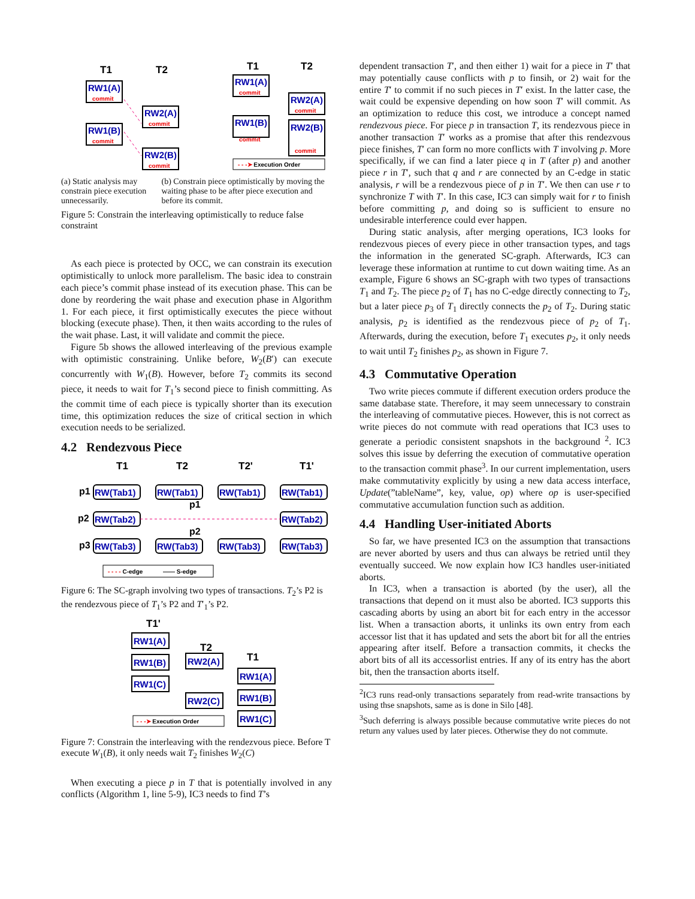T1
T2
RW1(A)
commit
RW1(B)
commit
RW2(A)
commit
RW2(B)
commit
T1
T2
RW1(A)
commit
RW1(B)
commit
RW2(A)
commit
RW2(B)
commit
- - -➤ Execution Order
(a) Static analysis may constrain piece execution unnecessarily.
(b) Constrain piece optimistically by moving the waiting phase to be after piece execution and before its commit.
Figure 5: Constrain the interleaving optimistically to reduce false constraint
As each piece is protected by OCC, we can constrain its execution optimistically to unlock more parallelism. The basic idea to constrain each piece’s commit phase instead of its execution phase. This can be done by reordering the wait phase and execution phase in Algorithm 1. For each piece, it first optimistically executes the piece without blocking (execute phase). Then, it then waits according to the rules of the wait phase. Last, it will validate and commit the piece.
Figure 5b shows the allowed interleaving of the previous example with optimistic constraining. Unlike before, W<sub>2</sub>(B′) can execute concurrently with W<sub>1</sub>(B). However, before T<sub>2</sub> commits its second piece, it needs to wait for T<sub>1</sub>’s second piece to finish committing. As the commit time of each piece is typically shorter than its execution time, this optimization reduces the size of critical section in which execution needs to be serialized.
4.2 Rendezvous Piece
T1
T2
T2'
T1'
p1
p2
p3
p1
p2
RW(Tab1)
RW(Tab1)
RW(Tab1)
RW(Tab1)
RW(Tab2)
RW(Tab2)
RW(Tab3)
RW(Tab3)
RW(Tab3)
RW(Tab3)
- - - - C-edge
—— S-edge
Figure 6: The SC-graph involving two types of transactions. T<sub>2</sub>’s P2 is the rendezvous piece of T<sub>1</sub>’s P2 and T′<sub>1</sub>’s P2.
T1'
T2
T1
RW1(A)
RW1(B)
RW1(C)
RW2(A)
RW2(C)
RW1(A)
RW1(B)
RW1(C)
- - -➤ Execution Order
Figure 7: Constrain the interleaving with the rendezvous piece. Before T execute W<sub>1</sub>(B), it only needs wait T<sub>2</sub> finishes W<sub>2</sub>(C)
When executing a piece p in T that is potentially involved in any conflicts (Algorithm 1, line 5-9), IC3 needs to find T’s
dependent transaction T′, and then either 1) wait for a piece in T′ that may potentially cause conflicts with p to finsih, or 2) wait for the entire T′ to commit if no such pieces in T′ exist. In the latter case, the wait could be expensive depending on how soon T′ will commit. As an optimization to reduce this cost, we introduce a concept named rendezvous piece. For piece p in transaction T, its rendezvous piece in another transaction T′ works as a promise that after this rendezvous piece finishes, T′ can form no more conflicts with T involving p. More specifically, if we can find a later piece q in T (after p) and another piece r in T′, such that q and r are connected by an C-edge in static analysis, r will be a rendezvous piece of p in T′. We then can use r to synchronize T with T′. In this case, IC3 can simply wait for r to finish before committing p, and doing so is sufficient to ensure no undesirable interference could ever happen.
During static analysis, after merging operations, IC3 looks for rendezvous pieces of every piece in other transaction types, and tags the information in the generated SC-graph. Afterwards, IC3 can leverage these information at runtime to cut down waiting time. As an example, Figure 6 shows an SC-graph with two types of transactions T<sub>1</sub> and T<sub>2</sub>. The piece p<sub>2</sub> of T<sub>1</sub> has no C-edge directly connecting to T<sub>2</sub>, but a later piece p<sub>3</sub> of T<sub>1</sub> directly connects the p<sub>2</sub> of T<sub>2</sub>. During static analysis, p<sub>2</sub> is identified as the rendezvous piece of p<sub>2</sub> of T<sub>1</sub>. Afterwards, during the execution, before T<sub>1</sub> executes p<sub>2</sub>, it only needs to wait until T<sub>2</sub> finishes p<sub>2</sub>, as shown in Figure 7.
4.3 Commutative Operation
Two write pieces commute if different execution orders produce the same database state. Therefore, it may seem unnecessary to constrain the interleaving of commutative pieces. However, this is not correct as write pieces do not commute with read operations that IC3 uses to generate a periodic consistent snapshots in the background <sup>2</sup>. IC3 solves this issue by deferring the execution of commutative operation to the transaction commit phase<sup>3</sup>. In our current implementation, users make commutativity explicitly by using a new data access interface, Update(”tableName”, key, value, op) where op is user-specified commutative accumulation function such as addition.
4.4 Handling User-initiated Aborts
So far, we have presented IC3 on the assumption that transactions are never aborted by users and thus can always be retried until they eventually succeed. We now explain how IC3 handles user-initiated aborts.
In IC3, when a transaction is aborted (by the user), all the transactions that depend on it must also be aborted. IC3 supports this cascading aborts by using an abort bit for each entry in the accessor list. When a transaction aborts, it unlinks its own entry from each accessor list that it has updated and sets the abort bit for all the entries appearing after itself. Before a transaction commits, it checks the abort bits of all its accessorlist entries. If any of its entry has the abort bit, then the transaction aborts itself.
<sup>2</sup> IC3 runs read-only transactions separately from read-write transactions by using thse snapshots, same as is done in Silo [48].
<sup>3</sup> Such deferring is always possible because commutative write pieces do not return any values used by later pieces. Otherwise they do not commute.